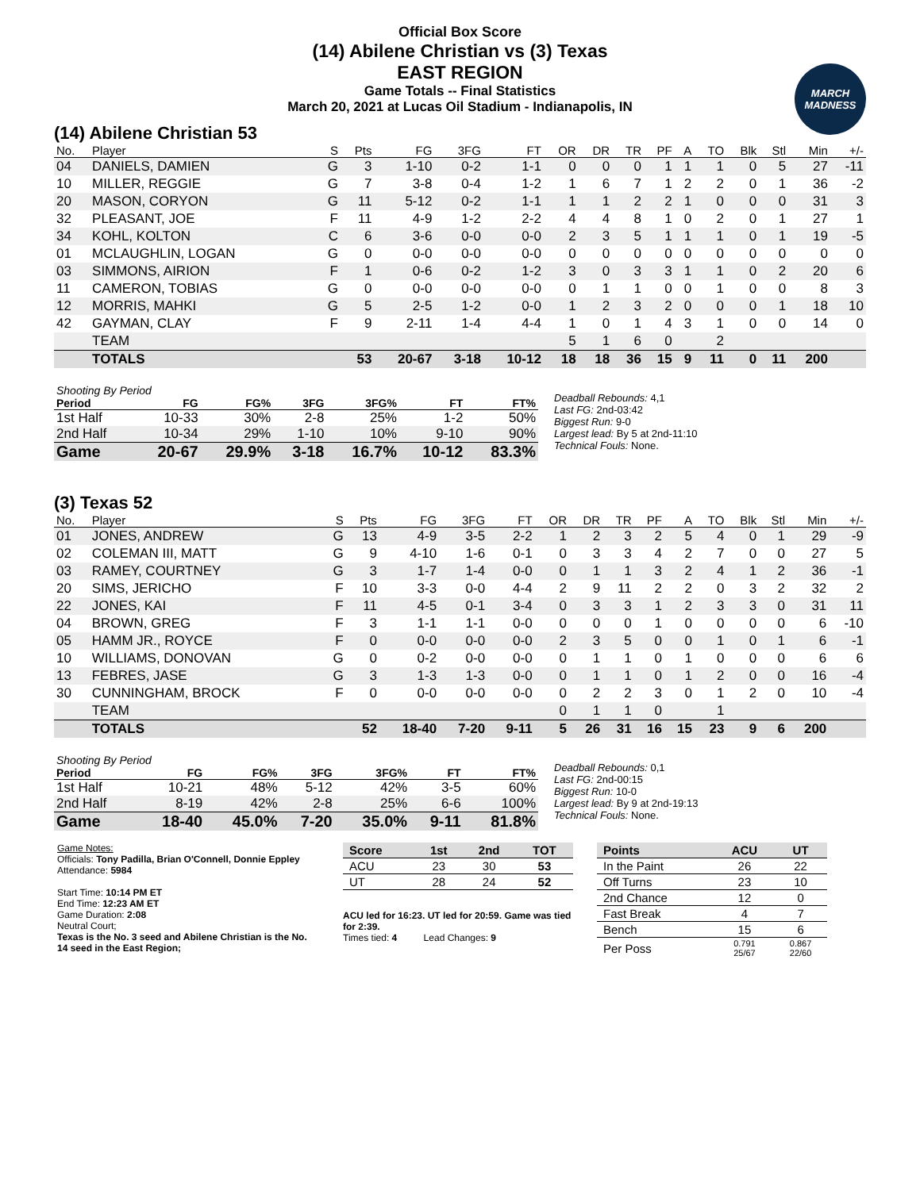Official Box Score
(14) Abilene Christian vs (3) Texas
EAST REGION
Game Totals -- Final Statistics
March 20, 2021 at Lucas Oil Stadium - Indianapolis, IN
MARCH MADNESS
(14) Abilene Christian 53
| No. | Player | S | Pts | FG | 3FG | FT | OR | DR | TR | PF | A | TO | Blk | Stl | Min | +/- |
| --- | --- | --- | --- | --- | --- | --- | --- | --- | --- | --- | --- | --- | --- | --- | --- | --- |
| 04 | DANIELS, DAMIEN | G | 3 | 1-10 | 0-2 | 1-1 | 0 | 0 | 0 | 1 | 1 | 1 | 0 | 5 | 27 | -11 |
| 10 | MILLER, REGGIE | G | 7 | 3-8 | 0-4 | 1-2 | 1 | 6 | 7 | 1 | 2 | 2 | 0 | 1 | 36 | -2 |
| 20 | MASON, CORYON | G | 11 | 5-12 | 0-2 | 1-1 | 1 | 1 | 2 | 2 | 1 | 0 | 0 | 0 | 31 | 3 |
| 32 | PLEASANT, JOE | F | 11 | 4-9 | 1-2 | 2-2 | 4 | 4 | 8 | 1 | 0 | 2 | 0 | 1 | 27 | 1 |
| 34 | KOHL, KOLTON | C | 6 | 3-6 | 0-0 | 0-0 | 2 | 3 | 5 | 1 | 1 | 1 | 0 | 1 | 19 | -5 |
| 01 | MCLAUGHLIN, LOGAN | G | 0 | 0-0 | 0-0 | 0-0 | 0 | 0 | 0 | 0 | 0 | 0 | 0 | 0 | 0 | 0 |
| 03 | SIMMONS, AIRION | F | 1 | 0-6 | 0-2 | 1-2 | 3 | 0 | 3 | 3 | 1 | 1 | 0 | 2 | 20 | 6 |
| 11 | CAMERON, TOBIAS | G | 0 | 0-0 | 0-0 | 0-0 | 0 | 1 | 1 | 0 | 0 | 1 | 0 | 0 | 8 | 3 |
| 12 | MORRIS, MAHKI | G | 5 | 2-5 | 1-2 | 0-0 | 1 | 2 | 3 | 2 | 0 | 0 | 0 | 1 | 18 | 10 |
| 42 | GAYMAN, CLAY | F | 9 | 2-11 | 1-4 | 4-4 | 1 | 0 | 1 | 4 | 3 | 1 | 0 | 0 | 14 | 0 |
| | TEAM | | | | | | 5 | 1 | 6 | 0 | | 2 | | | | |
| | TOTALS | | 53 | 20-67 | 3-18 | 10-12 | 18 | 18 | 36 | 15 | 9 | 11 | 0 | 11 | 200 | |
| Shooting By Period | | | | | | |
| Period | FG | FG% | 3FG | 3FG% | FT | FT% |
| 1st Half | 10-33 | 30% | 2-8 | 25% | 1-2 | 50% |
| 2nd Half | 10-34 | 29% | 1-10 | 10% | 9-10 | 90% |
| Game | 20-67 | 29.9% | 3-18 | 16.7% | 10-12 | 83.3% |
Deadball Rebounds: 4,1
Last FG: 2nd-03:42
Biggest Run: 9-0
Largest lead: By 5 at 2nd-11:10
Technical Fouls: None.
(3) Texas 52
| No. | Player | S | Pts | FG | 3FG | FT | OR | DR | TR | PF | A | TO | Blk | Stl | Min | +/- |
| --- | --- | --- | --- | --- | --- | --- | --- | --- | --- | --- | --- | --- | --- | --- | --- | --- |
| 01 | JONES, ANDREW | G | 13 | 4-9 | 3-5 | 2-2 | 1 | 2 | 3 | 2 | 5 | 4 | 0 | 1 | 29 | -9 |
| 02 | COLEMAN III, MATT | G | 9 | 4-10 | 1-6 | 0-1 | 0 | 3 | 3 | 4 | 2 | 7 | 0 | 0 | 27 | 5 |
| 03 | RAMEY, COURTNEY | G | 3 | 1-7 | 1-4 | 0-0 | 0 | 1 | 1 | 3 | 2 | 4 | 1 | 2 | 36 | -1 |
| 20 | SIMS, JERICHO | F | 10 | 3-3 | 0-0 | 4-4 | 2 | 9 | 11 | 2 | 2 | 0 | 3 | 2 | 32 | 2 |
| 22 | JONES, KAI | F | 11 | 4-5 | 0-1 | 3-4 | 0 | 3 | 3 | 1 | 2 | 3 | 3 | 0 | 31 | 11 |
| 04 | BROWN, GREG | F | 3 | 1-1 | 1-1 | 0-0 | 0 | 0 | 0 | 1 | 0 | 0 | 0 | 0 | 6 | -10 |
| 05 | HAMM JR., ROYCE | F | 0 | 0-0 | 0-0 | 0-0 | 2 | 3 | 5 | 0 | 0 | 1 | 0 | 1 | 6 | -1 |
| 10 | WILLIAMS, DONOVAN | G | 0 | 0-2 | 0-0 | 0-0 | 0 | 1 | 1 | 0 | 1 | 0 | 0 | 0 | 6 | 6 |
| 13 | FEBRES, JASE | G | 3 | 1-3 | 1-3 | 0-0 | 0 | 1 | 1 | 0 | 1 | 2 | 0 | 0 | 16 | -4 |
| 30 | CUNNINGHAM, BROCK | F | 0 | 0-0 | 0-0 | 0-0 | 0 | 2 | 2 | 3 | 0 | 1 | 2 | 0 | 10 | -4 |
| | TEAM | | | | | | 0 | 1 | 1 | 0 | | 1 | | | | |
| | TOTALS | | 52 | 18-40 | 7-20 | 9-11 | 5 | 26 | 31 | 16 | 15 | 23 | 9 | 6 | 200 | |
| Shooting By Period | | | | | | |
| Period | FG | FG% | 3FG | 3FG% | FT | FT% |
| 1st Half | 10-21 | 48% | 5-12 | 42% | 3-5 | 60% |
| 2nd Half | 8-19 | 42% | 2-8 | 25% | 6-6 | 100% |
| Game | 18-40 | 45.0% | 7-20 | 35.0% | 9-11 | 81.8% |
Deadball Rebounds: 0,1
Last FG: 2nd-00:15
Biggest Run: 10-0
Largest lead: By 9 at 2nd-19:13
Technical Fouls: None.
Game Notes:
Officials: Tony Padilla, Brian O'Connell, Donnie Eppley
Attendance: 5984
Start Time: 10:14 PM ET
End Time: 12:23 AM ET
Game Duration: 2:08
Neutral Court;
Texas is the No. 3 seed and Abilene Christian is the No. 14 seed in the East Region;
| Score | 1st | 2nd | TOT |
| --- | --- | --- | --- |
| ACU | 23 | 30 | 53 |
| UT | 28 | 24 | 52 |
ACU led for 16:23. UT led for 20:59. Game was tied for 2:39.
Times tied: 4 Lead Changes: 9
| Points | ACU | UT |
| --- | --- | --- |
| In the Paint | 26 | 22 |
| Off Turns | 23 | 10 |
| 2nd Chance | 12 | 0 |
| Fast Break | 4 | 7 |
| Bench | 15 | 6 |
| Per Poss | 0.791 25/67 | 0.867 22/60 |